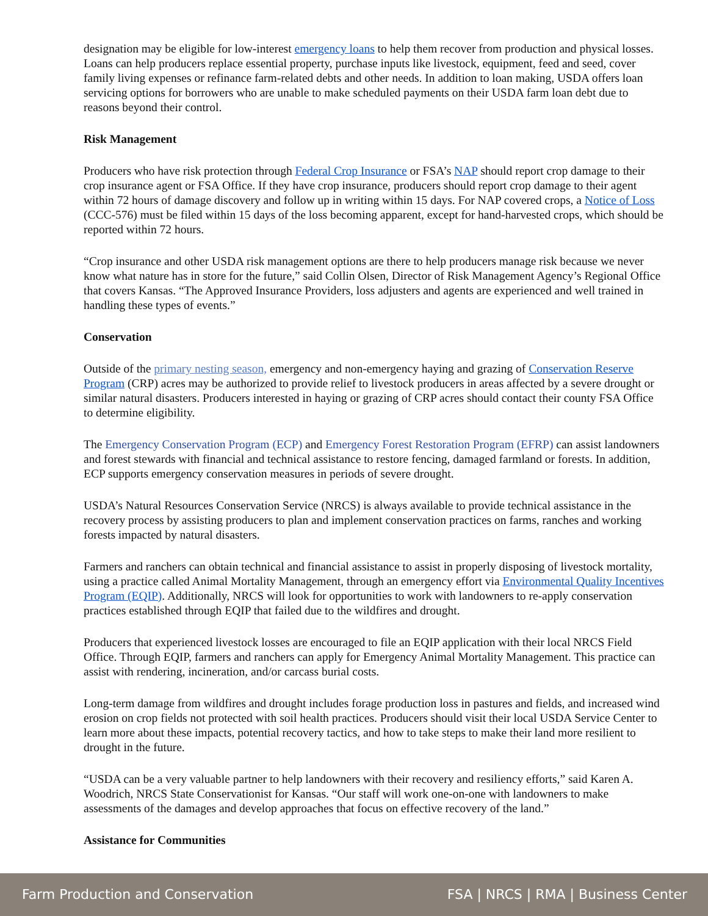designation may be eligible for low-interest emergency loans to help them recover from production and physical losses. Loans can help producers replace essential property, purchase inputs like livestock, equipment, feed and seed, cover family living expenses or refinance farm-related debts and other needs. In addition to loan making, USDA offers loan servicing options for borrowers who are unable to make scheduled payments on their USDA farm loan debt due to reasons beyond their control.
Risk Management
Producers who have risk protection through Federal Crop Insurance or FSA’s NAP should report crop damage to their crop insurance agent or FSA Office. If they have crop insurance, producers should report crop damage to their agent within 72 hours of damage discovery and follow up in writing within 15 days. For NAP covered crops, a Notice of Loss (CCC-576) must be filed within 15 days of the loss becoming apparent, except for hand-harvested crops, which should be reported within 72 hours.
“Crop insurance and other USDA risk management options are there to help producers manage risk because we never know what nature has in store for the future,” said Collin Olsen, Director of Risk Management Agency’s Regional Office that covers Kansas. “The Approved Insurance Providers, loss adjusters and agents are experienced and well trained in handling these types of events.”
Conservation
Outside of the primary nesting season, emergency and non-emergency haying and grazing of Conservation Reserve Program (CRP) acres may be authorized to provide relief to livestock producers in areas affected by a severe drought or similar natural disasters. Producers interested in haying or grazing of CRP acres should contact their county FSA Office to determine eligibility.
The Emergency Conservation Program (ECP) and Emergency Forest Restoration Program (EFRP) can assist landowners and forest stewards with financial and technical assistance to restore fencing, damaged farmland or forests. In addition, ECP supports emergency conservation measures in periods of severe drought.
USDA’s Natural Resources Conservation Service (NRCS) is always available to provide technical assistance in the recovery process by assisting producers to plan and implement conservation practices on farms, ranches and working forests impacted by natural disasters.
Farmers and ranchers can obtain technical and financial assistance to assist in properly disposing of livestock mortality, using a practice called Animal Mortality Management, through an emergency effort via Environmental Quality Incentives Program (EQIP). Additionally, NRCS will look for opportunities to work with landowners to re-apply conservation practices established through EQIP that failed due to the wildfires and drought.
Producers that experienced livestock losses are encouraged to file an EQIP application with their local NRCS Field Office. Through EQIP, farmers and ranchers can apply for Emergency Animal Mortality Management. This practice can assist with rendering, incineration, and/or carcass burial costs.
Long-term damage from wildfires and drought includes forage production loss in pastures and fields, and increased wind erosion on crop fields not protected with soil health practices. Producers should visit their local USDA Service Center to learn more about these impacts, potential recovery tactics, and how to take steps to make their land more resilient to drought in the future.
“USDA can be a very valuable partner to help landowners with their recovery and resiliency efforts,” said Karen A. Woodrich, NRCS State Conservationist for Kansas. “Our staff will work one-on-one with landowners to make assessments of the damages and develop approaches that focus on effective recovery of the land.”
Assistance for Communities
Farm Production and Conservation FSA | NRCS | RMA | Business Center